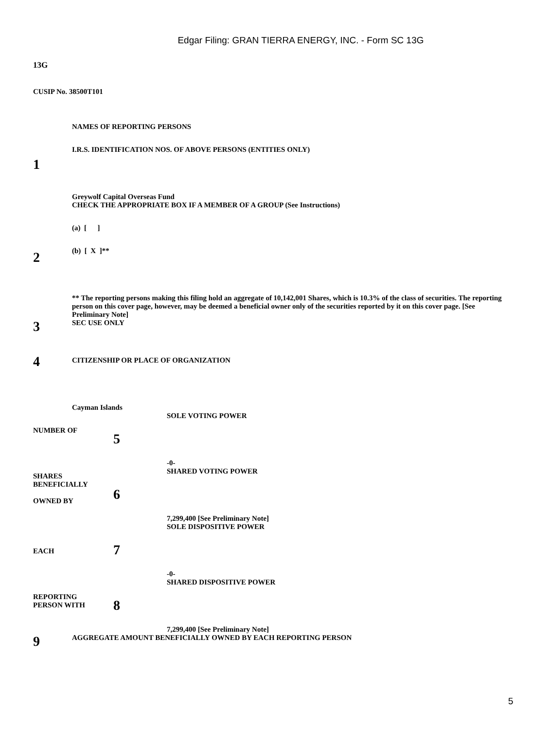Edgar Filing: GRAN TIERRA ENERGY, INC. - Form SC 13G
13G
CUSIP No. 38500T101
| 1 | NAMES OF REPORTING PERSONS I.R.S. IDENTIFICATION NOS. OF ABOVE PERSONS (ENTITIES ONLY) Greywolf Capital Overseas Fund |
| 2 | CHECK THE APPROPRIATE BOX IF A MEMBER OF A GROUP (See Instructions) (a) [ ] (b) [ X ]** ** The reporting persons making this filing hold an aggregate of 10,142,001 Shares, which is 10.3% of the class of securities. The reporting person on this cover page, however, may be deemed a beneficial owner only of the securities reported by it on this cover page. [See Preliminary Note] |
| 3 | SEC USE ONLY |
| 4 | CITIZENSHIP OR PLACE OF ORGANIZATION Cayman Islands |
| NUMBER OF | 5 | SOLE VOTING POWER -0- |
| SHARES BENEFICIALLY OWNED BY | 6 | SHARED VOTING POWER 7,299,400 [See Preliminary Note] |
| EACH | 7 | SOLE DISPOSITIVE POWER -0- |
| REPORTING PERSON WITH | 8 | SHARED DISPOSITIVE POWER 7,299,400 [See Preliminary Note] |
| 9 | AGGREGATE AMOUNT BENEFICIALLY OWNED BY EACH REPORTING PERSON |
5